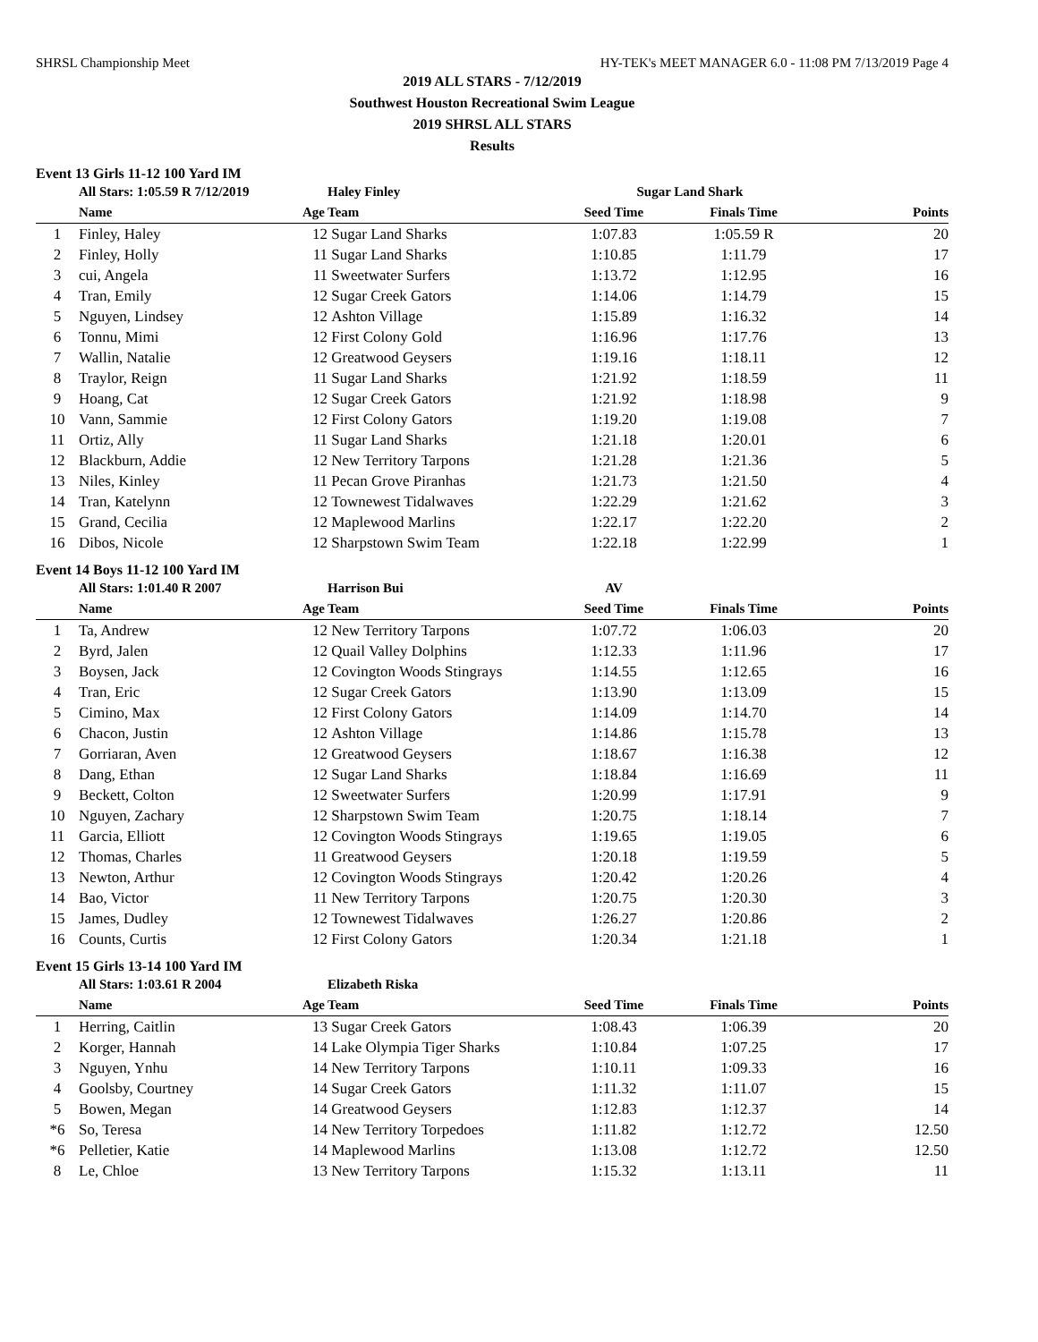SHRSL Championship Meet HY-TEK's MEET MANAGER 6.0 - 11:08 PM 7/13/2019 Page 4
2019 ALL STARS - 7/12/2019
Southwest Houston Recreational Swim League
2019 SHRSL ALL STARS
Results
Event 13 Girls 11-12 100 Yard IM
| | All Stars: 1:05.59 R 7/12/2019 | | Haley Finley | Sugar Land Shark | | |
| | Name | Age | Team | Seed Time | Finals Time | Points |
| 1 | Finley, Haley | 12 | Sugar Land Sharks | 1:07.83 | 1:05.59 R | 20 |
| 2 | Finley, Holly | 11 | Sugar Land Sharks | 1:10.85 | 1:11.79 | 17 |
| 3 | cui, Angela | 11 | Sweetwater Surfers | 1:13.72 | 1:12.95 | 16 |
| 4 | Tran, Emily | 12 | Sugar Creek Gators | 1:14.06 | 1:14.79 | 15 |
| 5 | Nguyen, Lindsey | 12 | Ashton Village | 1:15.89 | 1:16.32 | 14 |
| 6 | Tonnu, Mimi | 12 | First Colony Gold | 1:16.96 | 1:17.76 | 13 |
| 7 | Wallin, Natalie | 12 | Greatwood Geysers | 1:19.16 | 1:18.11 | 12 |
| 8 | Traylor, Reign | 11 | Sugar Land Sharks | 1:21.92 | 1:18.59 | 11 |
| 9 | Hoang, Cat | 12 | Sugar Creek Gators | 1:21.92 | 1:18.98 | 9 |
| 10 | Vann, Sammie | 12 | First Colony Gators | 1:19.20 | 1:19.08 | 7 |
| 11 | Ortiz, Ally | 11 | Sugar Land Sharks | 1:21.18 | 1:20.01 | 6 |
| 12 | Blackburn, Addie | 12 | New Territory Tarpons | 1:21.28 | 1:21.36 | 5 |
| 13 | Niles, Kinley | 11 | Pecan Grove Piranhas | 1:21.73 | 1:21.50 | 4 |
| 14 | Tran, Katelynn | 12 | Townewest Tidalwaves | 1:22.29 | 1:21.62 | 3 |
| 15 | Grand, Cecilia | 12 | Maplewood Marlins | 1:22.17 | 1:22.20 | 2 |
| 16 | Dibos, Nicole | 12 | Sharpstown Swim Team | 1:22.18 | 1:22.99 | 1 |
Event 14 Boys 11-12 100 Yard IM
| | All Stars: 1:01.40 R 2007 | | Harrison Bui | AV | | |
| | Name | Age | Team | Seed Time | Finals Time | Points |
| 1 | Ta, Andrew | 12 | New Territory Tarpons | 1:07.72 | 1:06.03 | 20 |
| 2 | Byrd, Jalen | 12 | Quail Valley Dolphins | 1:12.33 | 1:11.96 | 17 |
| 3 | Boysen, Jack | 12 | Covington Woods Stingrays | 1:14.55 | 1:12.65 | 16 |
| 4 | Tran, Eric | 12 | Sugar Creek Gators | 1:13.90 | 1:13.09 | 15 |
| 5 | Cimino, Max | 12 | First Colony Gators | 1:14.09 | 1:14.70 | 14 |
| 6 | Chacon, Justin | 12 | Ashton Village | 1:14.86 | 1:15.78 | 13 |
| 7 | Gorriaran, Aven | 12 | Greatwood Geysers | 1:18.67 | 1:16.38 | 12 |
| 8 | Dang, Ethan | 12 | Sugar Land Sharks | 1:18.84 | 1:16.69 | 11 |
| 9 | Beckett, Colton | 12 | Sweetwater Surfers | 1:20.99 | 1:17.91 | 9 |
| 10 | Nguyen, Zachary | 12 | Sharpstown Swim Team | 1:20.75 | 1:18.14 | 7 |
| 11 | Garcia, Elliott | 12 | Covington Woods Stingrays | 1:19.65 | 1:19.05 | 6 |
| 12 | Thomas, Charles | 11 | Greatwood Geysers | 1:20.18 | 1:19.59 | 5 |
| 13 | Newton, Arthur | 12 | Covington Woods Stingrays | 1:20.42 | 1:20.26 | 4 |
| 14 | Bao, Victor | 11 | New Territory Tarpons | 1:20.75 | 1:20.30 | 3 |
| 15 | James, Dudley | 12 | Townewest Tidalwaves | 1:26.27 | 1:20.86 | 2 |
| 16 | Counts, Curtis | 12 | First Colony Gators | 1:20.34 | 1:21.18 | 1 |
Event 15 Girls 13-14 100 Yard IM
| | All Stars: 1:03.61 R 2004 | | Elizabeth Riska | | | |
| | Name | Age | Team | Seed Time | Finals Time | Points |
| 1 | Herring, Caitlin | 13 | Sugar Creek Gators | 1:08.43 | 1:06.39 | 20 |
| 2 | Korger, Hannah | 14 | Lake Olympia Tiger Sharks | 1:10.84 | 1:07.25 | 17 |
| 3 | Nguyen, Ynhu | 14 | New Territory Tarpons | 1:10.11 | 1:09.33 | 16 |
| 4 | Goolsby, Courtney | 14 | Sugar Creek Gators | 1:11.32 | 1:11.07 | 15 |
| 5 | Bowen, Megan | 14 | Greatwood Geysers | 1:12.83 | 1:12.37 | 14 |
| *6 | So, Teresa | 14 | New Territory Torpedoes | 1:11.82 | 1:12.72 | 12.50 |
| *6 | Pelletier, Katie | 14 | Maplewood Marlins | 1:13.08 | 1:12.72 | 12.50 |
| 8 | Le, Chloe | 13 | New Territory Tarpons | 1:15.32 | 1:13.11 | 11 |